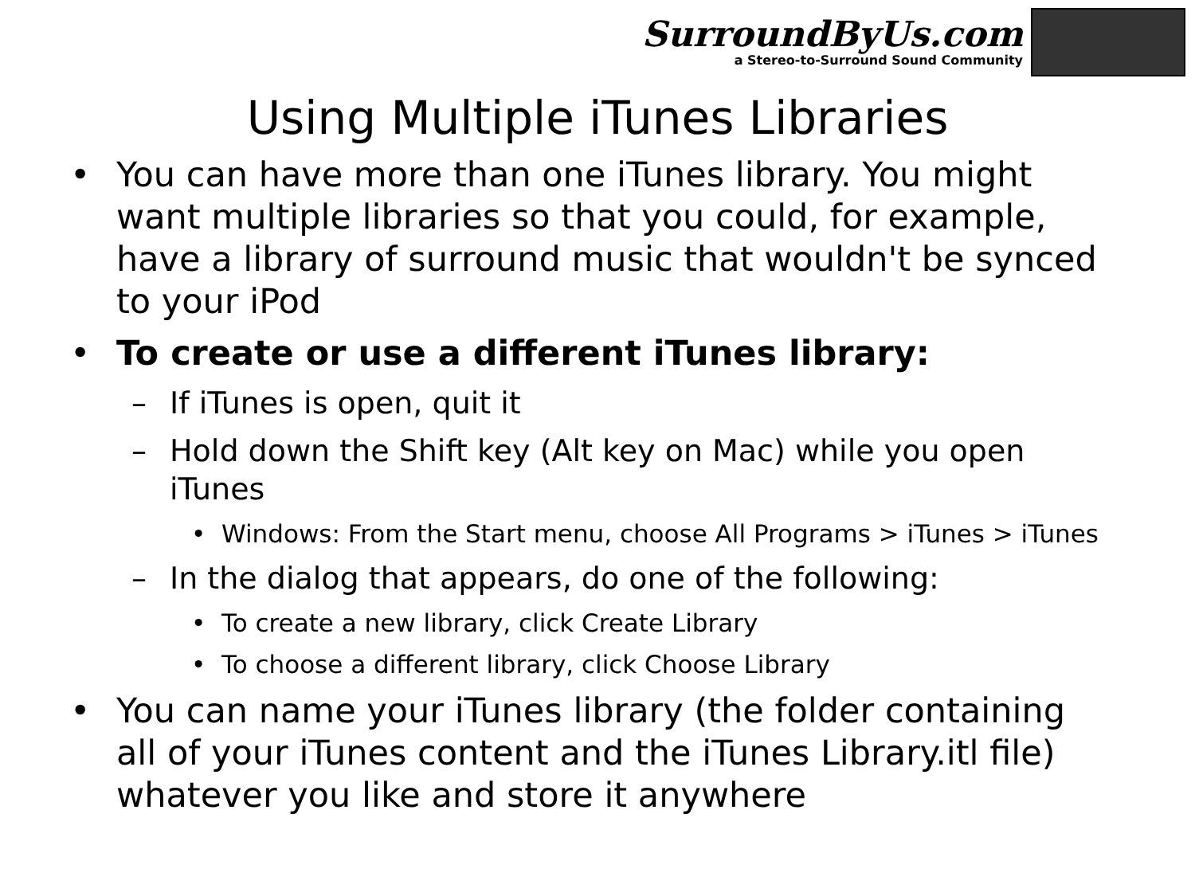SurroundByUs.com
a Stereo-to-Surround Sound Community
Using Multiple iTunes Libraries
• You can have more than one iTunes library. You might want multiple libraries so that you could, for example, have a library of surround music that wouldn't be synced to your iPod
• To create or use a different iTunes library:
– If iTunes is open, quit it
– Hold down the Shift key (Alt key on Mac) while you open iTunes
• Windows: From the Start menu, choose All Programs > iTunes > iTunes
– In the dialog that appears, do one of the following:
• To create a new library, click Create Library
• To choose a different library, click Choose Library
• You can name your iTunes library (the folder containing all of your iTunes content and the iTunes Library.itl file) whatever you like and store it anywhere